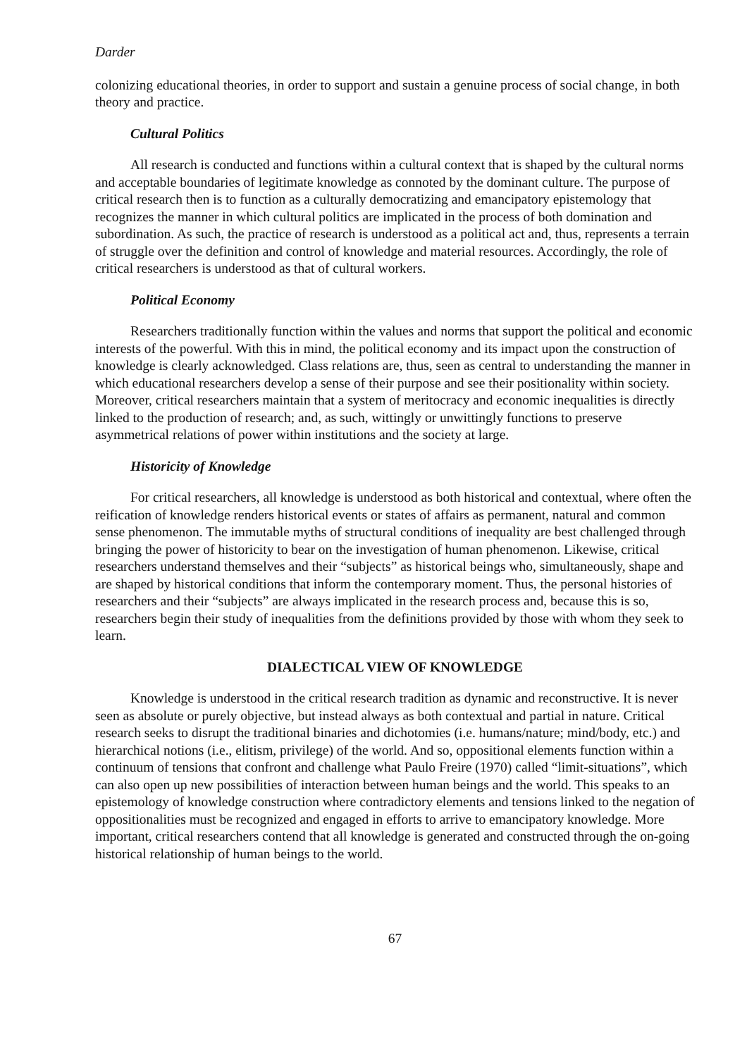Darder
colonizing educational theories, in order to support and sustain a genuine process of social change, in both theory and practice.
Cultural Politics
All research is conducted and functions within a cultural context that is shaped by the cultural norms and acceptable boundaries of legitimate knowledge as connoted by the dominant culture. The purpose of critical research then is to function as a culturally democratizing and emancipatory epistemology that recognizes the manner in which cultural politics are implicated in the process of both domination and subordination. As such, the practice of research is understood as a political act and, thus, represents a terrain of struggle over the definition and control of knowledge and material resources. Accordingly, the role of critical researchers is understood as that of cultural workers.
Political Economy
Researchers traditionally function within the values and norms that support the political and economic interests of the powerful. With this in mind, the political economy and its impact upon the construction of knowledge is clearly acknowledged. Class relations are, thus, seen as central to understanding the manner in which educational researchers develop a sense of their purpose and see their positionality within society. Moreover, critical researchers maintain that a system of meritocracy and economic inequalities is directly linked to the production of research; and, as such, wittingly or unwittingly functions to preserve asymmetrical relations of power within institutions and the society at large.
Historicity of Knowledge
For critical researchers, all knowledge is understood as both historical and contextual, where often the reification of knowledge renders historical events or states of affairs as permanent, natural and common sense phenomenon. The immutable myths of structural conditions of inequality are best challenged through bringing the power of historicity to bear on the investigation of human phenomenon. Likewise, critical researchers understand themselves and their “subjects” as historical beings who, simultaneously, shape and are shaped by historical conditions that inform the contemporary moment. Thus, the personal histories of researchers and their “subjects” are always implicated in the research process and, because this is so, researchers begin their study of inequalities from the definitions provided by those with whom they seek to learn.
DIALECTICAL VIEW OF KNOWLEDGE
Knowledge is understood in the critical research tradition as dynamic and reconstructive. It is never seen as absolute or purely objective, but instead always as both contextual and partial in nature. Critical research seeks to disrupt the traditional binaries and dichotomies (i.e. humans/nature; mind/body, etc.) and hierarchical notions (i.e., elitism, privilege) of the world. And so, oppositional elements function within a continuum of tensions that confront and challenge what Paulo Freire (1970) called “limit-situations”, which can also open up new possibilities of interaction between human beings and the world. This speaks to an epistemology of knowledge construction where contradictory elements and tensions linked to the negation of oppositionalities must be recognized and engaged in efforts to arrive to emancipatory knowledge. More important, critical researchers contend that all knowledge is generated and constructed through the on-going historical relationship of human beings to the world.
67